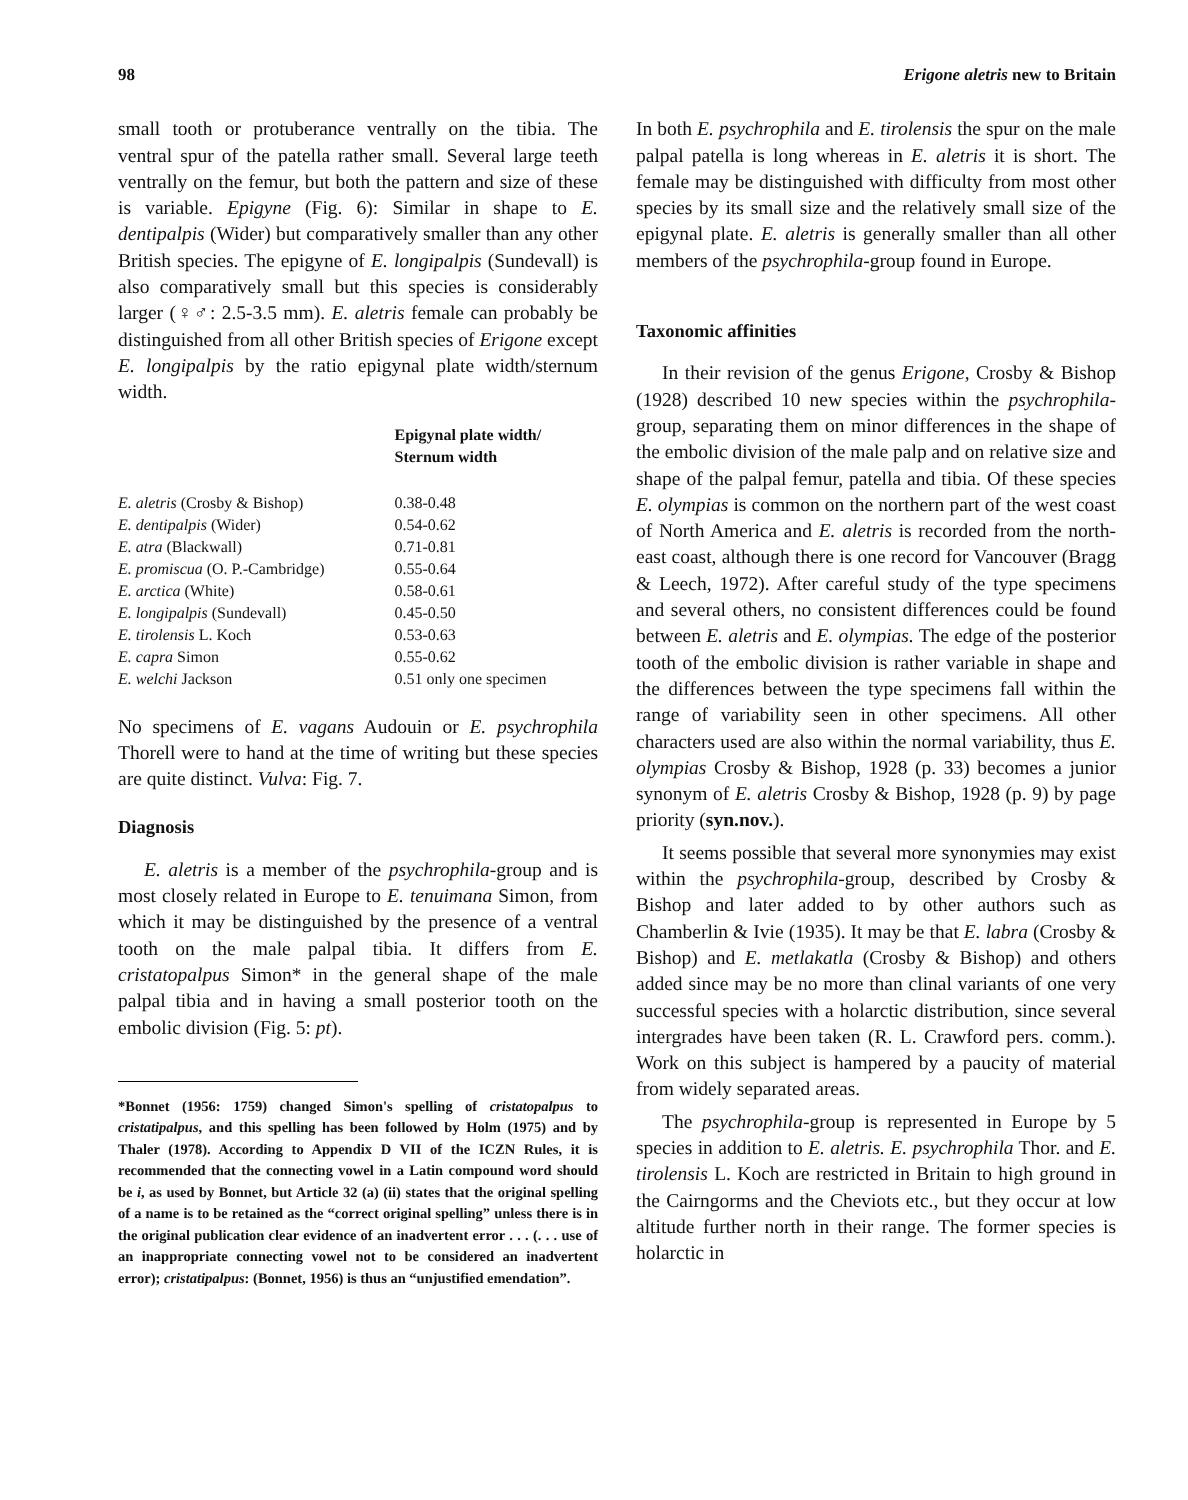98 Erigone aletris new to Britain
small tooth or protuberance ventrally on the tibia. The ventral spur of the patella rather small. Several large teeth ventrally on the femur, but both the pattern and size of these is variable. Epigyne (Fig. 6): Similar in shape to E. dentipalpis (Wider) but comparatively smaller than any other British species. The epigyne of E. longipalpis (Sundevall) is also comparatively small but this species is considerably larger (♀♂: 2.5-3.5 mm). E. aletris female can probably be distinguished from all other British species of Erigone except E. longipalpis by the ratio epigynal plate width/sternum width.
| | Epigynal plate width/ Sternum width |
| --- | --- |
| E. aletris (Crosby & Bishop) | 0.38-0.48 |
| E. dentipalpis (Wider) | 0.54-0.62 |
| E. atra (Blackwall) | 0.71-0.81 |
| E. promiscua (O. P.-Cambridge) | 0.55-0.64 |
| E. arctica (White) | 0.58-0.61 |
| E. longipalpis (Sundevall) | 0.45-0.50 |
| E. tirolensis L. Koch | 0.53-0.63 |
| E. capra Simon | 0.55-0.62 |
| E. welchi Jackson | 0.51 only one specimen |
No specimens of E. vagans Audouin or E. psychrophila Thorell were to hand at the time of writing but these species are quite distinct. Vulva: Fig. 7.
Diagnosis
E. aletris is a member of the psychrophila-group and is most closely related in Europe to E. tenuimana Simon, from which it may be distinguished by the presence of a ventral tooth on the male palpal tibia. It differs from E. cristatopalpus Simon* in the general shape of the male palpal tibia and in having a small posterior tooth on the embolic division (Fig. 5: pt).
*Bonnet (1956: 1759) changed Simon's spelling of cristatopalpus to cristatipalpus, and this spelling has been followed by Holm (1975) and by Thaler (1978). According to Appendix D VII of the ICZN Rules, it is recommended that the connecting vowel in a Latin compound word should be i, as used by Bonnet, but Article 32 (a) (ii) states that the original spelling of a name is to be retained as the “correct original spelling” unless there is in the original publication clear evidence of an inadvertent error . . . (. . . use of an inappropriate connecting vowel not to be considered an inadvertent error); cristatipalpus: (Bonnet, 1956) is thus an “unjustified emendation”.
In both E. psychrophila and E. tirolensis the spur on the male palpal patella is long whereas in E. aletris it is short. The female may be distinguished with difficulty from most other species by its small size and the relatively small size of the epigynal plate. E. aletris is generally smaller than all other members of the psychrophila-group found in Europe.
Taxonomic affinities
In their revision of the genus Erigone, Crosby & Bishop (1928) described 10 new species within the psychrophila-group, separating them on minor differences in the shape of the embolic division of the male palp and on relative size and shape of the palpal femur, patella and tibia. Of these species E. olympias is common on the northern part of the west coast of North America and E. aletris is recorded from the north-east coast, although there is one record for Vancouver (Bragg & Leech, 1972). After careful study of the type specimens and several others, no consistent differences could be found between E. aletris and E. olympias. The edge of the posterior tooth of the embolic division is rather variable in shape and the differences between the type specimens fall within the range of variability seen in other specimens. All other characters used are also within the normal variability, thus E. olympias Crosby & Bishop, 1928 (p. 33) becomes a junior synonym of E. aletris Crosby & Bishop, 1928 (p. 9) by page priority (syn.nov.).
It seems possible that several more synonymies may exist within the psychrophila-group, described by Crosby & Bishop and later added to by other authors such as Chamberlin & Ivie (1935). It may be that E. labra (Crosby & Bishop) and E. metlakatla (Crosby & Bishop) and others added since may be no more than clinal variants of one very successful species with a holarctic distribution, since several intergrades have been taken (R. L. Crawford pers. comm.). Work on this subject is hampered by a paucity of material from widely separated areas.
The psychrophila-group is represented in Europe by 5 species in addition to E. aletris. E. psychrophila Thor. and E. tirolensis L. Koch are restricted in Britain to high ground in the Cairngorms and the Cheviots etc., but they occur at low altitude further north in their range. The former species is holarctic in